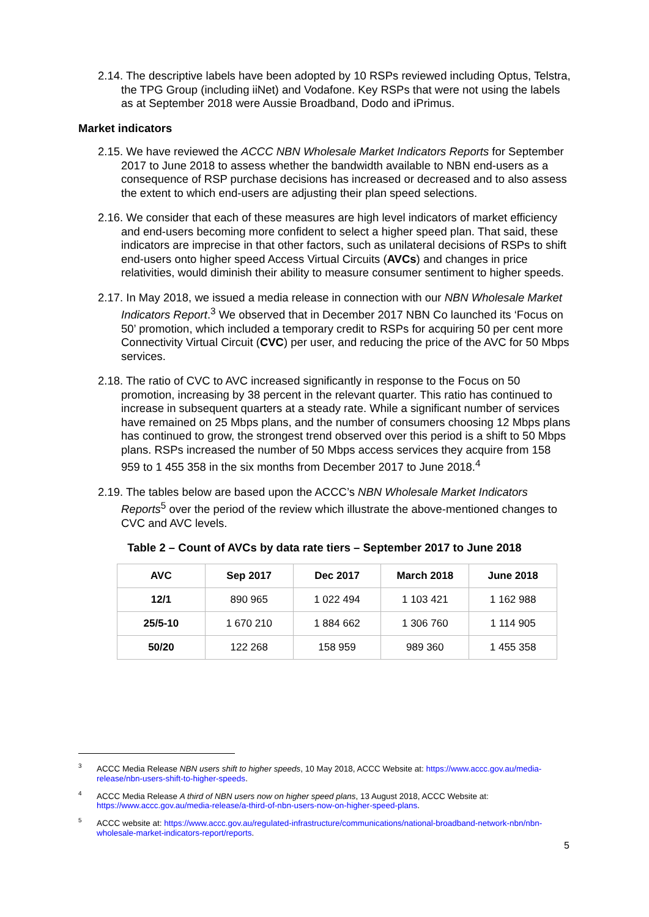2.14. The descriptive labels have been adopted by 10 RSPs reviewed including Optus, Telstra, the TPG Group (including iiNet) and Vodafone. Key RSPs that were not using the labels as at September 2018 were Aussie Broadband, Dodo and iPrimus.
Market indicators
2.15. We have reviewed the ACCC NBN Wholesale Market Indicators Reports for September 2017 to June 2018 to assess whether the bandwidth available to NBN end-users as a consequence of RSP purchase decisions has increased or decreased and to also assess the extent to which end-users are adjusting their plan speed selections.
2.16. We consider that each of these measures are high level indicators of market efficiency and end-users becoming more confident to select a higher speed plan. That said, these indicators are imprecise in that other factors, such as unilateral decisions of RSPs to shift end-users onto higher speed Access Virtual Circuits (AVCs) and changes in price relativities, would diminish their ability to measure consumer sentiment to higher speeds.
2.17. In May 2018, we issued a media release in connection with our NBN Wholesale Market Indicators Report.<sup>3</sup> We observed that in December 2017 NBN Co launched its ‘Focus on 50’ promotion, which included a temporary credit to RSPs for acquiring 50 per cent more Connectivity Virtual Circuit (CVC) per user, and reducing the price of the AVC for 50 Mbps services.
2.18. The ratio of CVC to AVC increased significantly in response to the Focus on 50 promotion, increasing by 38 percent in the relevant quarter. This ratio has continued to increase in subsequent quarters at a steady rate. While a significant number of services have remained on 25 Mbps plans, and the number of consumers choosing 12 Mbps plans has continued to grow, the strongest trend observed over this period is a shift to 50 Mbps plans. RSPs increased the number of 50 Mbps access services they acquire from 158 959 to 1 455 358 in the six months from December 2017 to June 2018.<sup>4</sup>
2.19. The tables below are based upon the ACCC’s NBN Wholesale Market Indicators Reports<sup>5</sup> over the period of the review which illustrate the above-mentioned changes to CVC and AVC levels.
Table 2 – Count of AVCs by data rate tiers – September 2017 to June 2018
| AVC | Sep 2017 | Dec 2017 | March 2018 | June 2018 |
| --- | --- | --- | --- | --- |
| 12/1 | 890 965 | 1 022 494 | 1 103 421 | 1 162 988 |
| 25/5-10 | 1 670 210 | 1 884 662 | 1 306 760 | 1 114 905 |
| 50/20 | 122 268 | 158 959 | 989 360 | 1 455 358 |
<sup>3</sup> ACCC Media Release NBN users shift to higher speeds, 10 May 2018, ACCC Website at: https://www.accc.gov.au/media-release/nbn-users-shift-to-higher-speeds.
<sup>4</sup> ACCC Media Release A third of NBN users now on higher speed plans, 13 August 2018, ACCC Website at: https://www.accc.gov.au/media-release/a-third-of-nbn-users-now-on-higher-speed-plans.
<sup>5</sup> ACCC website at: https://www.accc.gov.au/regulated-infrastructure/communications/national-broadband-network-nbn/nbn-wholesale-market-indicators-report/reports.
5